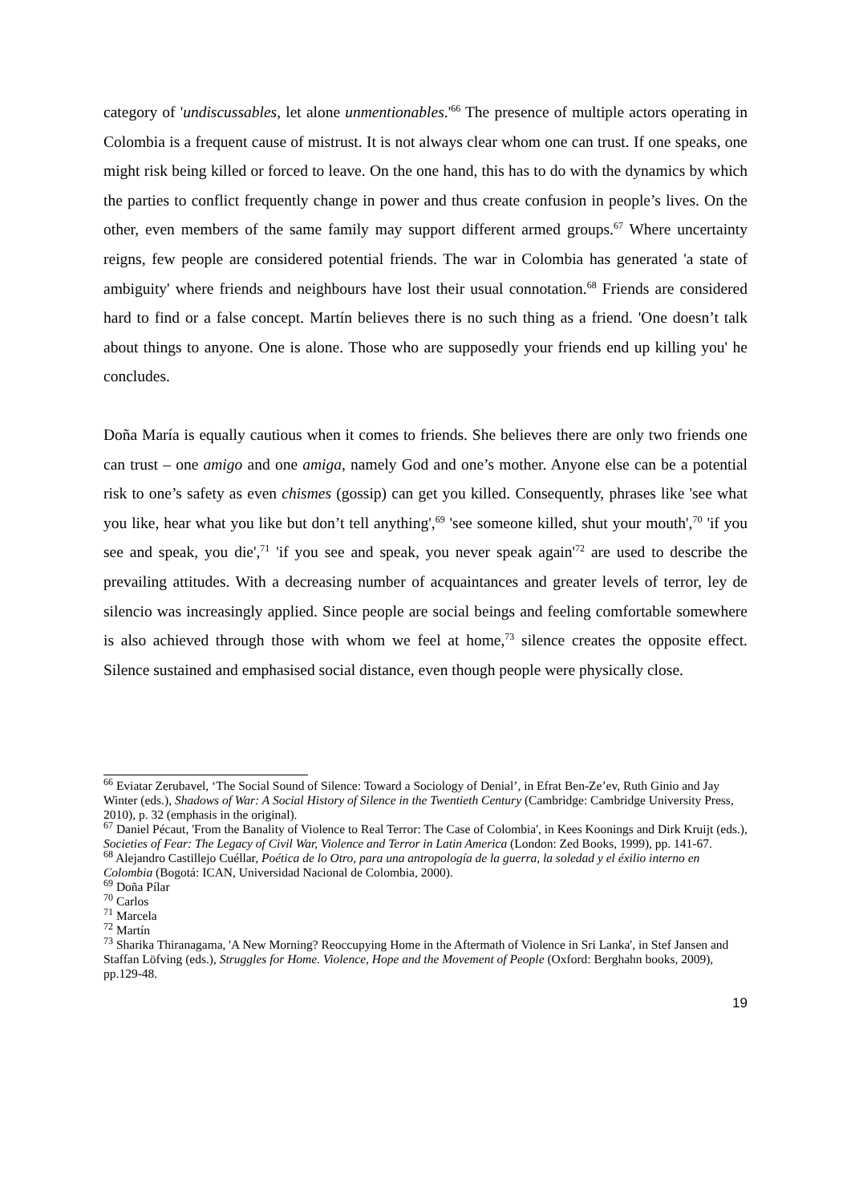category of 'undiscussables, let alone unmentionables.'<sup>66</sup> The presence of multiple actors operating in Colombia is a frequent cause of mistrust. It is not always clear whom one can trust. If one speaks, one might risk being killed or forced to leave. On the one hand, this has to do with the dynamics by which the parties to conflict frequently change in power and thus create confusion in people’s lives. On the other, even members of the same family may support different armed groups.<sup>67</sup> Where uncertainty reigns, few people are considered potential friends. The war in Colombia has generated 'a state of ambiguity' where friends and neighbours have lost their usual connotation.<sup>68</sup> Friends are considered hard to find or a false concept. Martín believes there is no such thing as a friend. 'One doesn’t talk about things to anyone. One is alone. Those who are supposedly your friends end up killing you' he concludes.
Doña María is equally cautious when it comes to friends. She believes there are only two friends one can trust – one amigo and one amiga, namely God and one’s mother. Anyone else can be a potential risk to one’s safety as even chismes (gossip) can get you killed. Consequently, phrases like 'see what you like, hear what you like but don’t tell anything',<sup>69</sup> 'see someone killed, shut your mouth',<sup>70</sup> 'if you see and speak, you die',<sup>71</sup> 'if you see and speak, you never speak again'<sup>72</sup> are used to describe the prevailing attitudes. With a decreasing number of acquaintances and greater levels of terror, ley de silencio was increasingly applied. Since people are social beings and feeling comfortable somewhere is also achieved through those with whom we feel at home,<sup>73</sup> silence creates the opposite effect. Silence sustained and emphasised social distance, even though people were physically close.
<sup>66</sup> Eviatar Zerubavel, ‘The Social Sound of Silence: Toward a Sociology of Denial’, in Efrat Ben-Ze’ev, Ruth Ginio and Jay Winter (eds.), Shadows of War: A Social History of Silence in the Twentieth Century (Cambridge: Cambridge University Press, 2010), p. 32 (emphasis in the original).
<sup>67</sup> Daniel Pécaut, 'From the Banality of Violence to Real Terror: The Case of Colombia', in Kees Koonings and Dirk Kruijt (eds.), Societies of Fear: The Legacy of Civil War, Violence and Terror in Latin America (London: Zed Books, 1999), pp. 141-67.
<sup>68</sup> Alejandro Castillejo Cuéllar, Poética de lo Otro, para una antropología de la guerra, la soledad y el éxilio interno en Colombia (Bogotá: ICAN, Universidad Nacional de Colombia, 2000).
<sup>69</sup> Doña Pílar
<sup>70</sup> Carlos
<sup>71</sup> Marcela
<sup>72</sup> Martín
<sup>73</sup> Sharika Thiranagama, 'A New Morning? Reoccupying Home in the Aftermath of Violence in Sri Lanka', in Stef Jansen and Staffan Löfving (eds.), Struggles for Home. Violence, Hope and the Movement of People (Oxford: Berghahn books, 2009), pp.129-48.
19